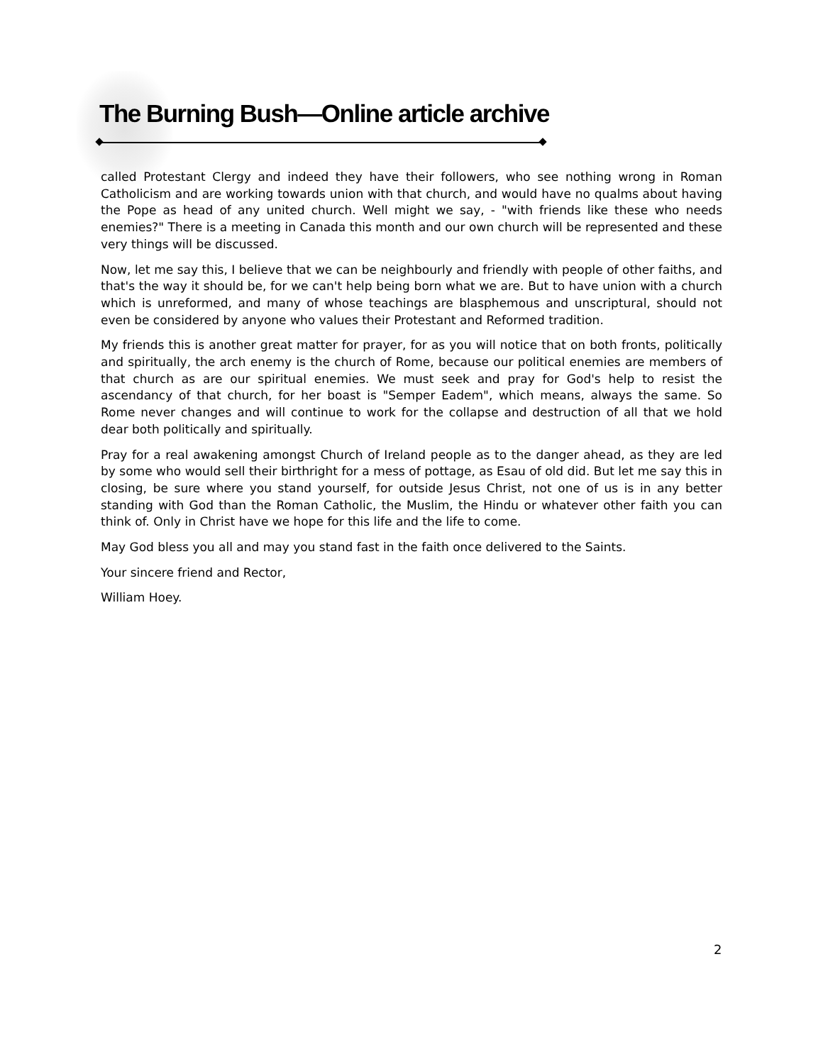The Burning Bush—Online article archive
called Protestant Clergy and indeed they have their followers, who see nothing wrong in Roman Catholicism and are working towards union with that church, and would have no qualms about having the Pope as head of any united church. Well might we say, - "with friends like these who needs enemies?" There is a meeting in Canada this month and our own church will be represented and these very things will be discussed.
Now, let me say this, I believe that we can be neighbourly and friendly with people of other faiths, and that's the way it should be, for we can't help being born what we are. But to have union with a church which is unreformed, and many of whose teachings are blasphemous and unscriptural, should not even be considered by anyone who values their Protestant and Reformed tradition.
My friends this is another great matter for prayer, for as you will notice that on both fronts, politically and spiritually, the arch enemy is the church of Rome, because our political enemies are members of that church as are our spiritual enemies. We must seek and pray for God's help to resist the ascendancy of that church, for her boast is "Semper Eadem", which means, always the same. So Rome never changes and will continue to work for the collapse and destruction of all that we hold dear both politically and spiritually.
Pray for a real awakening amongst Church of Ireland people as to the danger ahead, as they are led by some who would sell their birthright for a mess of pottage, as Esau of old did. But let me say this in closing, be sure where you stand yourself, for outside Jesus Christ, not one of us is in any better standing with God than the Roman Catholic, the Muslim, the Hindu or whatever other faith you can think of. Only in Christ have we hope for this life and the life to come.
May God bless you all and may you stand fast in the faith once delivered to the Saints.
Your sincere friend and Rector,
William Hoey.
2